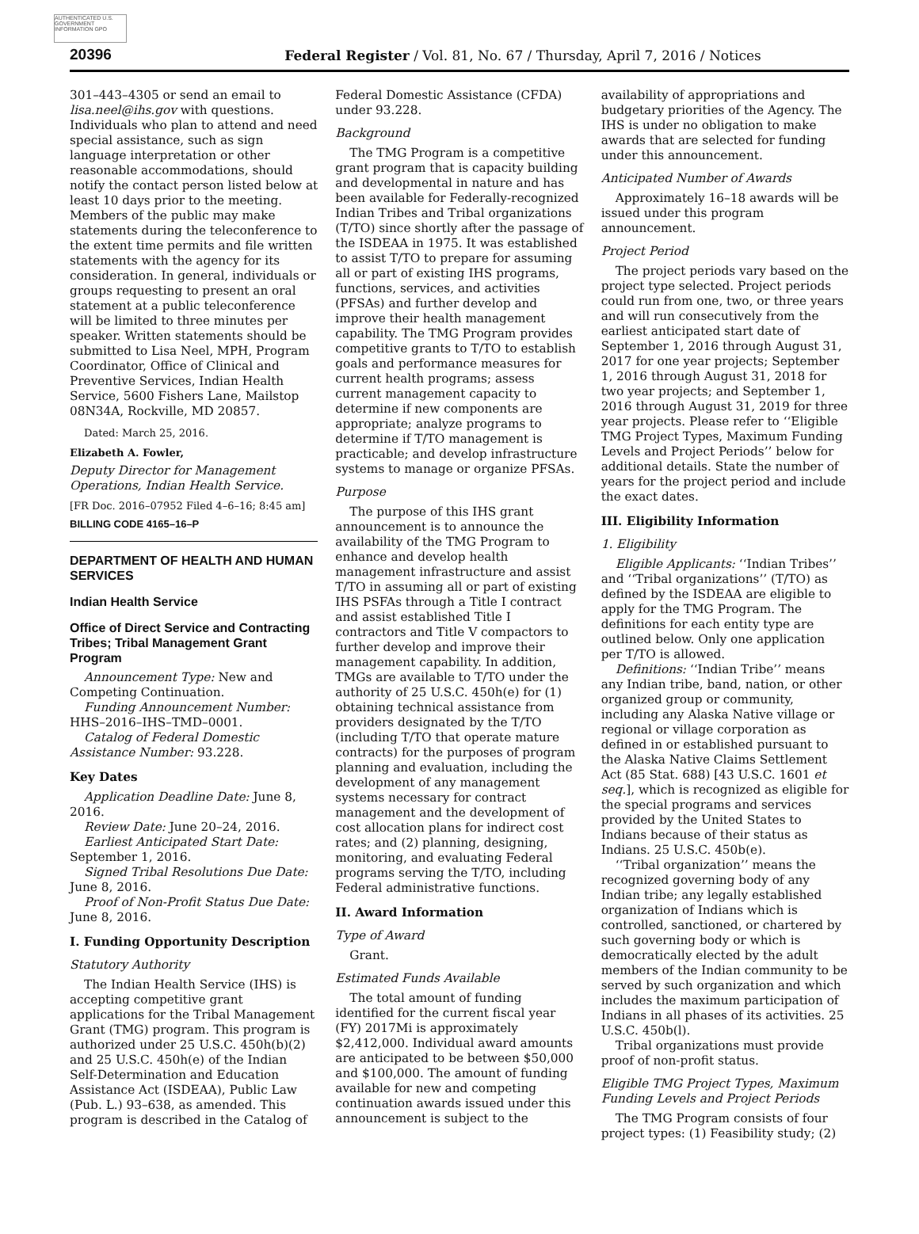AUTHENTICATED U.S. GOVERNMENT INFORMATION GPO
20396 Federal Register / Vol. 81, No. 67 / Thursday, April 7, 2016 / Notices
301–443–4305 or send an email to lisa.neel@ihs.gov with questions. Individuals who plan to attend and need special assistance, such as sign language interpretation or other reasonable accommodations, should notify the contact person listed below at least 10 days prior to the meeting. Members of the public may make statements during the teleconference to the extent time permits and file written statements with the agency for its consideration. In general, individuals or groups requesting to present an oral statement at a public teleconference will be limited to three minutes per speaker. Written statements should be submitted to Lisa Neel, MPH, Program Coordinator, Office of Clinical and Preventive Services, Indian Health Service, 5600 Fishers Lane, Mailstop 08N34A, Rockville, MD 20857.
Dated: March 25, 2016.
Elizabeth A. Fowler,
Deputy Director for Management Operations, Indian Health Service.
[FR Doc. 2016–07952 Filed 4–6–16; 8:45 am]
BILLING CODE 4165–16–P
DEPARTMENT OF HEALTH AND HUMAN SERVICES
Indian Health Service
Office of Direct Service and Contracting Tribes; Tribal Management Grant Program
Announcement Type: New and Competing Continuation.
Funding Announcement Number: HHS–2016–IHS–TMD–0001.
Catalog of Federal Domestic Assistance Number: 93.228.
Key Dates
Application Deadline Date: June 8, 2016.
Review Date: June 20–24, 2016.
Earliest Anticipated Start Date: September 1, 2016.
Signed Tribal Resolutions Due Date: June 8, 2016.
Proof of Non-Profit Status Due Date: June 8, 2016.
I. Funding Opportunity Description
Statutory Authority
The Indian Health Service (IHS) is accepting competitive grant applications for the Tribal Management Grant (TMG) program. This program is authorized under 25 U.S.C. 450h(b)(2) and 25 U.S.C. 450h(e) of the Indian Self-Determination and Education Assistance Act (ISDEAA), Public Law (Pub. L.) 93–638, as amended. This program is described in the Catalog of
Federal Domestic Assistance (CFDA) under 93.228.
Background
The TMG Program is a competitive grant program that is capacity building and developmental in nature and has been available for Federally-recognized Indian Tribes and Tribal organizations (T/TO) since shortly after the passage of the ISDEAA in 1975. It was established to assist T/TO to prepare for assuming all or part of existing IHS programs, functions, services, and activities (PFSAs) and further develop and improve their health management capability. The TMG Program provides competitive grants to T/TO to establish goals and performance measures for current health programs; assess current management capacity to determine if new components are appropriate; analyze programs to determine if T/TO management is practicable; and develop infrastructure systems to manage or organize PFSAs.
Purpose
The purpose of this IHS grant announcement is to announce the availability of the TMG Program to enhance and develop health management infrastructure and assist T/TO in assuming all or part of existing IHS PSFAs through a Title I contract and assist established Title I contractors and Title V compactors to further develop and improve their management capability. In addition, TMGs are available to T/TO under the authority of 25 U.S.C. 450h(e) for (1) obtaining technical assistance from providers designated by the T/TO (including T/TO that operate mature contracts) for the purposes of program planning and evaluation, including the development of any management systems necessary for contract management and the development of cost allocation plans for indirect cost rates; and (2) planning, designing, monitoring, and evaluating Federal programs serving the T/TO, including Federal administrative functions.
II. Award Information
Type of Award
Grant.
Estimated Funds Available
The total amount of funding identified for the current fiscal year (FY) 2017Mi is approximately $2,412,000. Individual award amounts are anticipated to be between $50,000 and $100,000. The amount of funding available for new and competing continuation awards issued under this announcement is subject to the
availability of appropriations and budgetary priorities of the Agency. The IHS is under no obligation to make awards that are selected for funding under this announcement.
Anticipated Number of Awards
Approximately 16–18 awards will be issued under this program announcement.
Project Period
The project periods vary based on the project type selected. Project periods could run from one, two, or three years and will run consecutively from the earliest anticipated start date of September 1, 2016 through August 31, 2017 for one year projects; September 1, 2016 through August 31, 2018 for two year projects; and September 1, 2016 through August 31, 2019 for three year projects. Please refer to ‘‘Eligible TMG Project Types, Maximum Funding Levels and Project Periods’’ below for additional details. State the number of years for the project period and include the exact dates.
III. Eligibility Information
1. Eligibility
Eligible Applicants: ‘‘Indian Tribes’’ and ‘‘Tribal organizations’’ (T/TO) as defined by the ISDEAA are eligible to apply for the TMG Program. The definitions for each entity type are outlined below. Only one application per T/TO is allowed.
Definitions: ‘‘Indian Tribe’’ means any Indian tribe, band, nation, or other organized group or community, including any Alaska Native village or regional or village corporation as defined in or established pursuant to the Alaska Native Claims Settlement Act (85 Stat. 688) [43 U.S.C. 1601 et seq.], which is recognized as eligible for the special programs and services provided by the United States to Indians because of their status as Indians. 25 U.S.C. 450b(e).
‘‘Tribal organization’’ means the recognized governing body of any Indian tribe; any legally established organization of Indians which is controlled, sanctioned, or chartered by such governing body or which is democratically elected by the adult members of the Indian community to be served by such organization and which includes the maximum participation of Indians in all phases of its activities. 25 U.S.C. 450b(l).
Tribal organizations must provide proof of non-profit status.
Eligible TMG Project Types, Maximum Funding Levels and Project Periods
The TMG Program consists of four project types: (1) Feasibility study; (2)